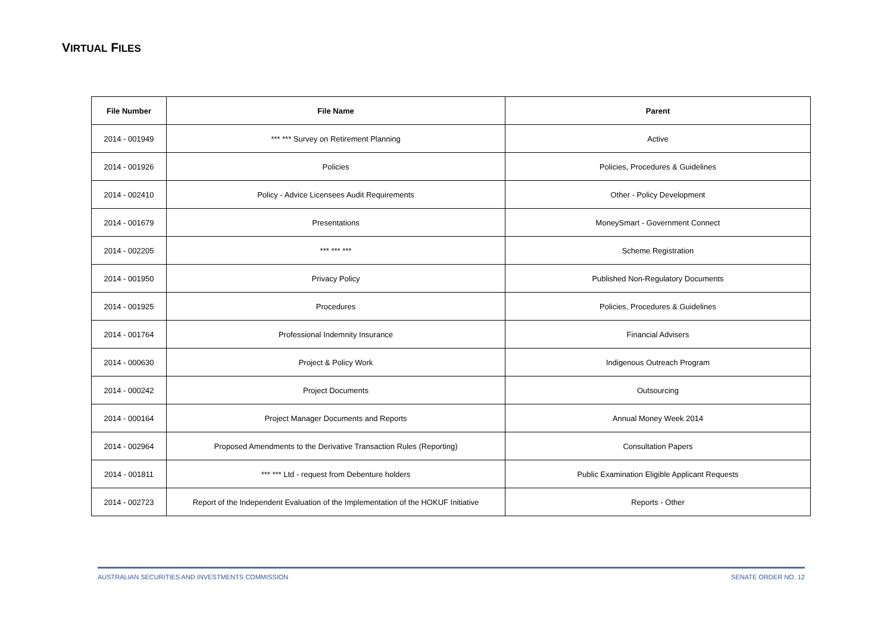VIRTUAL FILES
| File Number | File Name | Parent |
| --- | --- | --- |
| 2014 - 001949 | *** *** Survey on Retirement Planning | Active |
| 2014 - 001926 | Policies | Policies, Procedures & Guidelines |
| 2014 - 002410 | Policy - Advice Licensees Audit Requirements | Other - Policy Development |
| 2014 - 001679 | Presentations | MoneySmart - Government Connect |
| 2014 - 002205 | *** *** *** | Scheme Registration |
| 2014 - 001950 | Privacy Policy | Published Non-Regulatory Documents |
| 2014 - 001925 | Procedures | Policies, Procedures & Guidelines |
| 2014 - 001764 | Professional Indemnity Insurance | Financial Advisers |
| 2014 - 000630 | Project & Policy Work | Indigenous Outreach Program |
| 2014 - 000242 | Project Documents | Outsourcing |
| 2014 - 000164 | Project Manager Documents and Reports | Annual Money Week 2014 |
| 2014 - 002964 | Proposed Amendments to the Derivative Transaction Rules (Reporting) | Consultation Papers |
| 2014 - 001811 | *** *** Ltd - request from Debenture holders | Public Examination Eligible Applicant Requests |
| 2014 - 002723 | Report of the Independent Evaluation of the Implementation of the HOKUF Initiative | Reports - Other |
AUSTRALIAN SECURITIES AND INVESTMENTS COMMISSION SENATE ORDER NO. 12